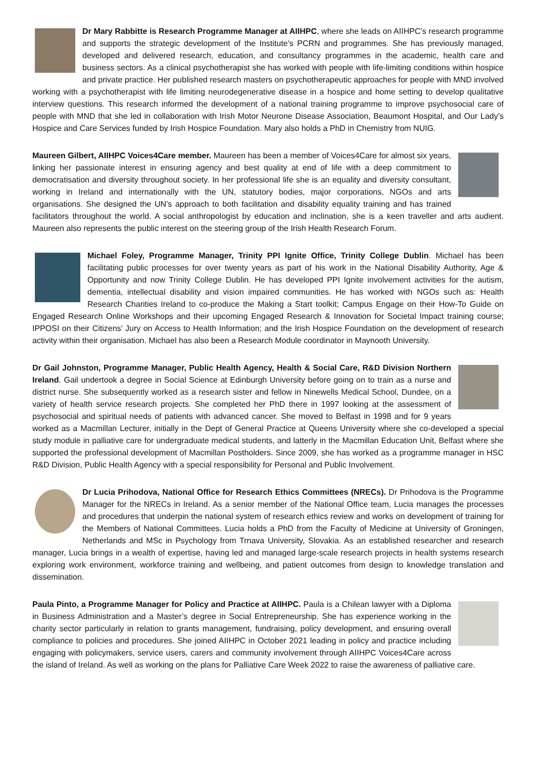Dr Mary Rabbitte is Research Programme Manager at AIIHPC, where she leads on AIIHPC’s research programme and supports the strategic development of the Institute’s PCRN and programmes. She has previously managed, developed and delivered research, education, and consultancy programmes in the academic, health care and business sectors. As a clinical psychotherapist she has worked with people with life-limiting conditions within hospice and private practice. Her published research masters on psychotherapeutic approaches for people with MND involved working with a psychotherapist with life limiting neurodegenerative disease in a hospice and home setting to develop qualitative interview questions. This research informed the development of a national training programme to improve psychosocial care of people with MND that she led in collaboration with Irish Motor Neurone Disease Association, Beaumont Hospital, and Our Lady’s Hospice and Care Services funded by Irish Hospice Foundation. Mary also holds a PhD in Chemistry from NUIG.
Maureen Gilbert, AIIHPC Voices4Care member. Maureen has been a member of Voices4Care for almost six years, linking her passionate interest in ensuring agency and best quality at end of life with a deep commitment to democratisation and diversity throughout society. In her professional life she is an equality and diversity consultant, working in Ireland and internationally with the UN, statutory bodies, major corporations, NGOs and arts organisations. She designed the UN’s approach to both facilitation and disability equality training and has trained facilitators throughout the world. A social anthropologist by education and inclination, she is a keen traveller and arts audient. Maureen also represents the public interest on the steering group of the Irish Health Research Forum.
Michael Foley, Programme Manager, Trinity PPI Ignite Office, Trinity College Dublin. Michael has been facilitating public processes for over twenty years as part of his work in the National Disability Authority, Age & Opportunity and now Trinity College Dublin. He has developed PPI Ignite involvement activities for the autism, dementia, intellectual disability and vision impaired communities. He has worked with NGOs such as: Health Research Charities Ireland to co-produce the Making a Start toolkit; Campus Engage on their How-To Guide on Engaged Research Online Workshops and their upcoming Engaged Research & Innovation for Societal Impact training course; IPPOSI on their Citizens’ Jury on Access to Health Information; and the Irish Hospice Foundation on the development of research activity within their organisation. Michael has also been a Research Module coordinator in Maynooth University.
Dr Gail Johnston, Programme Manager, Public Health Agency, Health & Social Care, R&D Division Northern Ireland. Gail undertook a degree in Social Science at Edinburgh University before going on to train as a nurse and district nurse. She subsequently worked as a research sister and fellow in Ninewells Medical School, Dundee, on a variety of health service research projects. She completed her PhD there in 1997 looking at the assessment of psychosocial and spiritual needs of patients with advanced cancer. She moved to Belfast in 1998 and for 9 years worked as a Macmillan Lecturer, initially in the Dept of General Practice at Queens University where she co-developed a special study module in palliative care for undergraduate medical students, and latterly in the Macmillan Education Unit, Belfast where she supported the professional development of Macmillan Postholders. Since 2009, she has worked as a programme manager in HSC R&D Division, Public Health Agency with a special responsibility for Personal and Public Involvement.
Dr Lucia Prihodova, National Office for Research Ethics Committees (NRECs). Dr Prihodova is the Programme Manager for the NRECs in Ireland. As a senior member of the National Office team, Lucia manages the processes and procedures that underpin the national system of research ethics review and works on development of training for the Members of National Committees. Lucia holds a PhD from the Faculty of Medicine at University of Groningen, Netherlands and MSc in Psychology from Trnava University, Slovakia. As an established researcher and research manager, Lucia brings in a wealth of expertise, having led and managed large-scale research projects in health systems research exploring work environment, workforce training and wellbeing, and patient outcomes from design to knowledge translation and dissemination.
Paula Pinto, a Programme Manager for Policy and Practice at AIIHPC. Paula is a Chilean lawyer with a Diploma in Business Administration and a Master’s degree in Social Entrepreneurship. She has experience working in the charity sector particularly in relation to grants management, fundraising, policy development, and ensuring overall compliance to policies and procedures. She joined AIIHPC in October 2021 leading in policy and practice including engaging with policymakers, service users, carers and community involvement through AIIHPC Voices4Care across the island of Ireland. As well as working on the plans for Palliative Care Week 2022 to raise the awareness of palliative care.